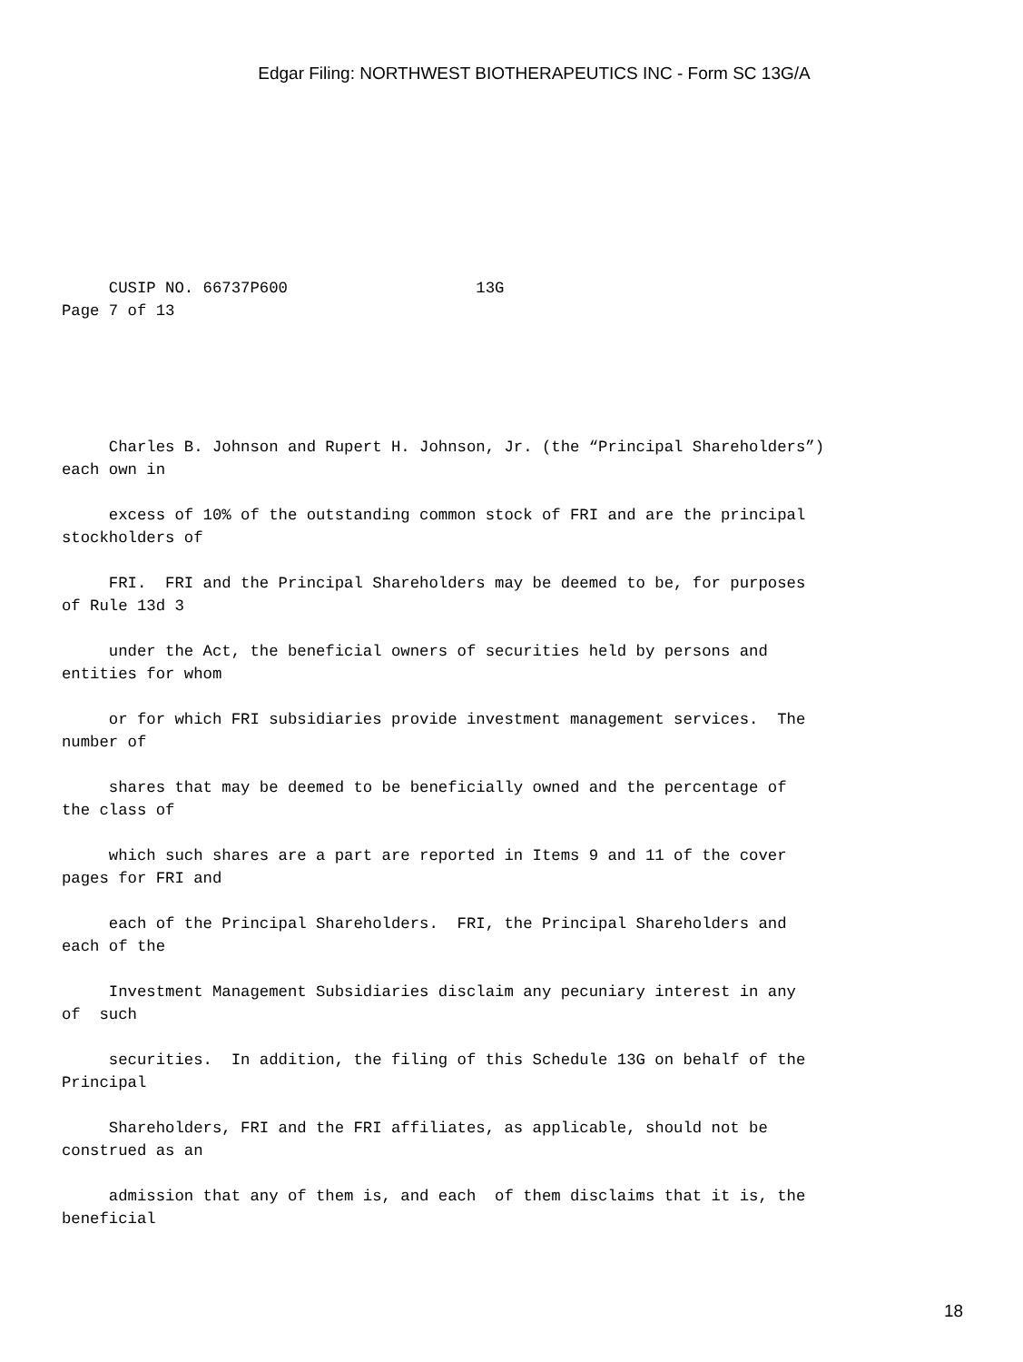Edgar Filing: NORTHWEST BIOTHERAPEUTICS INC - Form SC 13G/A
CUSIP NO. 66737P600 13G Page 7 of 13
Charles B. Johnson and Rupert H. Johnson, Jr. (the “Principal Shareholders”) each own in
excess of 10% of the outstanding common stock of FRI and are the principal stockholders of
FRI. FRI and the Principal Shareholders may be deemed to be, for purposes of Rule 13d 3
under the Act, the beneficial owners of securities held by persons and entities for whom
or for which FRI subsidiaries provide investment management services. The number of
shares that may be deemed to be beneficially owned and the percentage of the class of
which such shares are a part are reported in Items 9 and 11 of the cover pages for FRI and
each of the Principal Shareholders. FRI, the Principal Shareholders and each of the
Investment Management Subsidiaries disclaim any pecuniary interest in any of such
securities. In addition, the filing of this Schedule 13G on behalf of the Principal
Shareholders, FRI and the FRI affiliates, as applicable, should not be construed as an
admission that any of them is, and each of them disclaims that it is, the beneficial
18